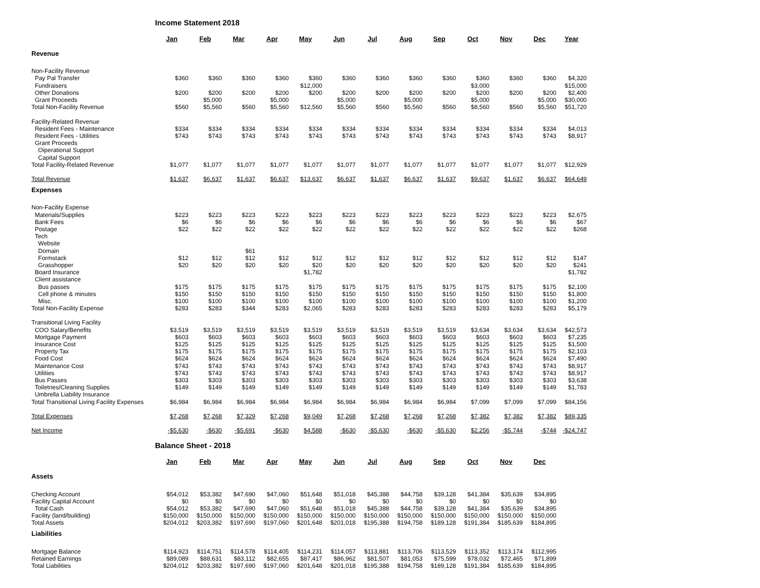Income Statement 2018
| | Jan | Feb | Mar | Apr | May | Jun | Jul | Aug | Sep | Oct | Nov | Dec | Year |
| Revenue | | | | | | | | | | | | | |
| Non-Facility Revenue | | | | | | | | | | | | | |
| Pay Pal Transfer | $360 | $360 | $360 | $360 | $360 | $360 | $360 | $360 | $360 | $360 | $360 | $360 | $4,320 |
| Fundraisers | | | | | $12,000 | | | | | $3,000 | | | $15,000 |
| Other Donations | $200 | $200 | $200 | $200 | $200 | $200 | $200 | $200 | $200 | $200 | $200 | $200 | $2,400 |
| Grant Proceeds | | $5,000 | | $5,000 | | $5,000 | | $5,000 | | $5,000 | | $5,000 | $30,000 |
| Total Non-Facility Revenue | $560 | $5,560 | $560 | $5,560 | $12,560 | $5,560 | $560 | $5,560 | $560 | $8,560 | $560 | $5,560 | $51,720 |
| Facility-Related Revenue | | | | | | | | | | | | | |
| Resident Fees - Maintenance | $334 | $334 | $334 | $334 | $334 | $334 | $334 | $334 | $334 | $334 | $334 | $334 | $4,013 |
| Resident Fees - Utilities | $743 | $743 | $743 | $743 | $743 | $743 | $743 | $743 | $743 | $743 | $743 | $743 | $8,917 |
| Grant Proceeds | | | | | | | | | | | | | |
| Oiperational Support | | | | | | | | | | | | | |
| Capital Support | | | | | | | | | | | | | |
| Total Facility-Related Revenue | $1,077 | $1,077 | $1,077 | $1,077 | $1,077 | $1,077 | $1,077 | $1,077 | $1,077 | $1,077 | $1,077 | $1,077 | $12,929 |
| Total Revenue | $1,637 | $6,637 | $1,637 | $6,637 | $13,637 | $6,637 | $1,637 | $6,637 | $1,637 | $9,637 | $1,637 | $6,637 | $64,649 |
| Expenses | | | | | | | | | | | | | |
| Non-Facility Expense | | | | | | | | | | | | | |
| Materials/Supplies | $223 | $223 | $223 | $223 | $223 | $223 | $223 | $223 | $223 | $223 | $223 | $223 | $2,675 |
| Bank Fees | $6 | $6 | $6 | $6 | $6 | $6 | $6 | $6 | $6 | $6 | $6 | $6 | $67 |
| Postage | $22 | $22 | $22 | $22 | $22 | $22 | $22 | $22 | $22 | $22 | $22 | $22 | $268 |
| Tech | | | | | | | | | | | | | |
| Website | | | | | | | | | | | | | |
| Domain | | | $61 | | | | | | | | | | |
| Formstack | $12 | $12 | $12 | $12 | $12 | $12 | $12 | $12 | $12 | $12 | $12 | $12 | $147 |
| Grasshopper | $20 | $20 | $20 | $20 | $20 | $20 | $20 | $20 | $20 | $20 | $20 | $20 | $241 |
| Board Insurance | | | | | $1,782 | | | | | | | | $1,782 |
| Client assistance | | | | | | | | | | | | | |
| Bus passes | $175 | $175 | $175 | $175 | $175 | $175 | $175 | $175 | $175 | $175 | $175 | $175 | $2,100 |
| Cell phone & minutes | $150 | $150 | $150 | $150 | $150 | $150 | $150 | $150 | $150 | $150 | $150 | $150 | $1,800 |
| Misc. | $100 | $100 | $100 | $100 | $100 | $100 | $100 | $100 | $100 | $100 | $100 | $100 | $1,200 |
| Total Non-Facility Expense | $283 | $283 | $344 | $283 | $2,065 | $283 | $283 | $283 | $283 | $283 | $283 | $283 | $5,179 |
| Transitional Living Facility | | | | | | | | | | | | | |
| COO Salary/Benefits | $3,519 | $3,519 | $3,519 | $3,519 | $3,519 | $3,519 | $3,519 | $3,519 | $3,519 | $3,634 | $3,634 | $3,634 | $42,573 |
| Mortgage Payment | $603 | $603 | $603 | $603 | $603 | $603 | $603 | $603 | $603 | $603 | $603 | $603 | $7,235 |
| Insurance Cost | $125 | $125 | $125 | $125 | $125 | $125 | $125 | $125 | $125 | $125 | $125 | $125 | $1,500 |
| Property Tax | $175 | $175 | $175 | $175 | $175 | $175 | $175 | $175 | $175 | $175 | $175 | $175 | $2,103 |
| Food Cost | $624 | $624 | $624 | $624 | $624 | $624 | $624 | $624 | $624 | $624 | $624 | $624 | $7,490 |
| Maintenance Cost | $743 | $743 | $743 | $743 | $743 | $743 | $743 | $743 | $743 | $743 | $743 | $743 | $8,917 |
| Utilities | $743 | $743 | $743 | $743 | $743 | $743 | $743 | $743 | $743 | $743 | $743 | $743 | $8,917 |
| Bus Passes | $303 | $303 | $303 | $303 | $303 | $303 | $303 | $303 | $303 | $303 | $303 | $303 | $3,638 |
| Toiletries/Cleaning Supplies | $149 | $149 | $149 | $149 | $149 | $149 | $149 | $149 | $149 | $149 | $149 | $149 | $1,783 |
| Umbrella Liability Insurance | | | | | | | | | | | | | |
| Total Transitional Living Facility Expenses | $6,984 | $6,984 | $6,984 | $6,984 | $6,984 | $6,984 | $6,984 | $6,984 | $6,984 | $7,099 | $7,099 | $7,099 | $84,156 |
| Total Expenses | $7,268 | $7,268 | $7,329 | $7,268 | $9,049 | $7,268 | $7,268 | $7,268 | $7,268 | $7,382 | $7,382 | $7,382 | $89,335 |
| Net Income | -$5,630 | -$630 | -$5,691 | -$630 | $4,588 | -$630 | -$5,630 | -$630 | -$5,630 | $2,256 | -$5,744 | -$744 | -$24,747 |
Balance Sheet - 2018
| | Jan | Feb | Mar | Apr | May | Jun | Jul | Aug | Sep | Oct | Nov | Dec |
| Assets | | | | | | | | | | | | |
| Checking Account | $54,012 | $53,382 | $47,690 | $47,060 | $51,648 | $51,018 | $45,388 | $44,758 | $39,128 | $41,384 | $35,639 | $34,895 |
| Facility Capital Account | $0 | $0 | $0 | $0 | $0 | $0 | $0 | $0 | $0 | $0 | $0 | $0 |
| Total Cash | $54,012 | $53,382 | $47,690 | $47,060 | $51,648 | $51,018 | $45,388 | $44,758 | $39,128 | $41,384 | $35,639 | $34,895 |
| Facility (land/building) | $150,000 | $150,000 | $150,000 | $150,000 | $150,000 | $150,000 | $150,000 | $150,000 | $150,000 | $150,000 | $150,000 | $150,000 |
| Total Assets | $204,012 | $203,382 | $197,690 | $197,060 | $201,648 | $201,018 | $195,388 | $194,758 | $189,128 | $191,384 | $185,639 | $184,895 |
| Liabilities | | | | | | | | | | | | |
| Mortgage Balance | $114,923 | $114,751 | $114,578 | $114,405 | $114,231 | $114,057 | $113,881 | $113,706 | $113,529 | $113,352 | $113,174 | $112,995 |
| Retained Earnings | $89,089 | $88,631 | $83,112 | $82,655 | $87,417 | $86,962 | $81,507 | $81,053 | $75,599 | $78,032 | $72,465 | $71,899 |
| Total Liabilities | $204,012 | $203,382 | $197,690 | $197,060 | $201,648 | $201,018 | $195,388 | $194,758 | $189,128 | $191,384 | $185,639 | $184,895 |